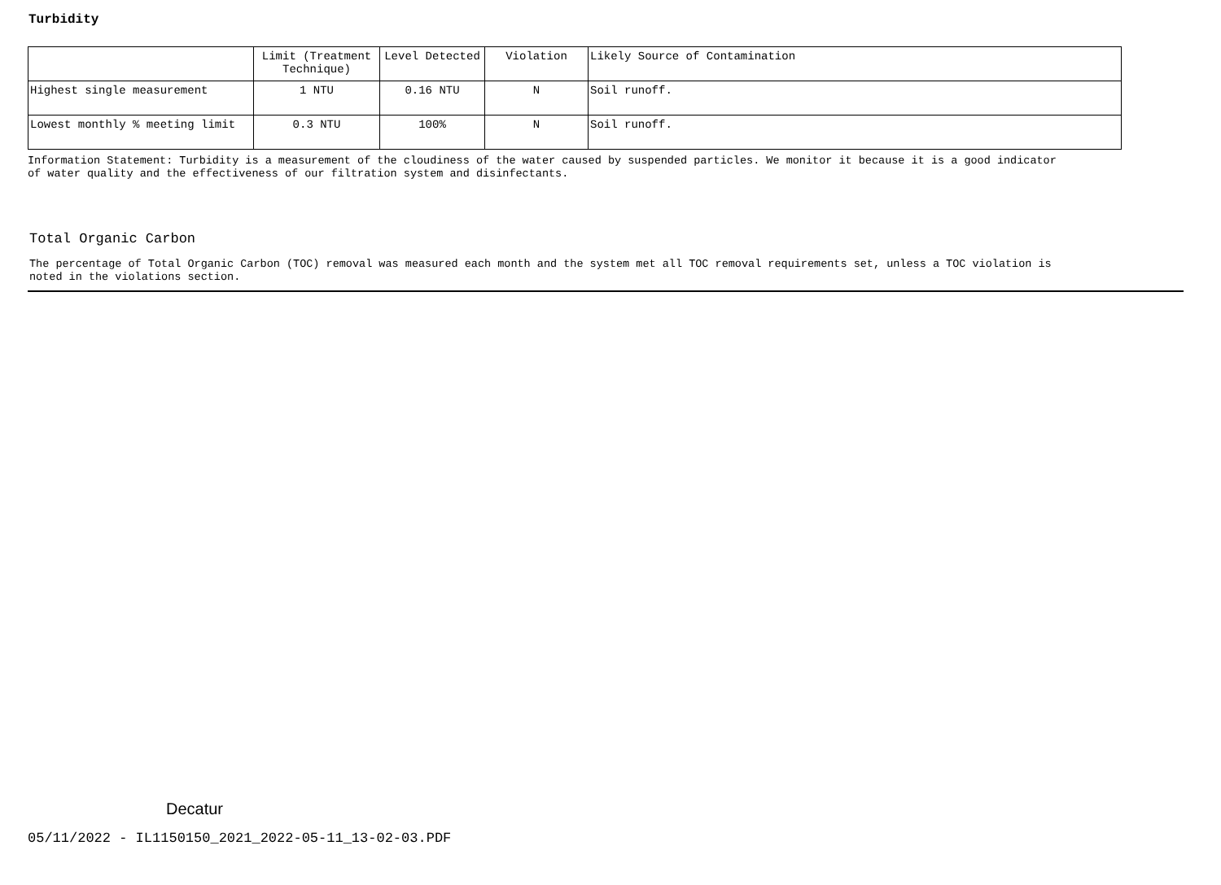Turbidity
| | Limit (Treatment Technique) | Level Detected | Violation | Likely Source of Contamination |
| --- | --- | --- | --- | --- |
| Highest single measurement | 1 NTU | 0.16 NTU | N | Soil runoff. |
| Lowest monthly % meeting limit | 0.3 NTU | 100% | N | Soil runoff. |
Information Statement: Turbidity is a measurement of the cloudiness of the water caused by suspended particles. We monitor it because it is a good indicator
of water quality and the effectiveness of our filtration system and disinfectants.
Total Organic Carbon
The percentage of Total Organic Carbon (TOC) removal was measured each month and the system met all TOC removal requirements set, unless a TOC violation is
noted in the violations section.
Decatur
05/11/2022 - IL1150150_2021_2022-05-11_13-02-03.PDF